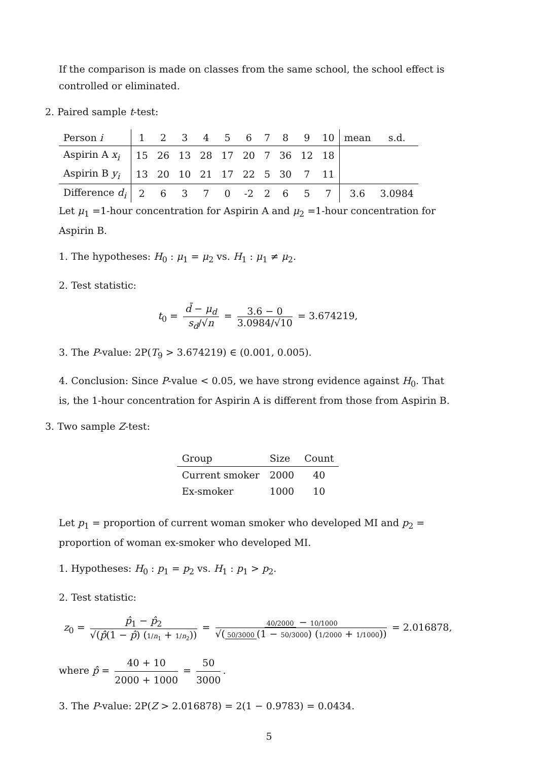If the comparison is made on classes from the same school, the school effect is controlled or eliminated.
2. Paired sample t-test:
| Person i | 1 | 2 | 3 | 4 | 5 | 6 | 7 | 8 | 9 | 10 | mean | s.d. |
| Aspirin A x<sub>i</sub> | 15 | 26 | 13 | 28 | 17 | 20 | 7 | 36 | 12 | 18 | | |
| Aspirin B y<sub>i</sub> | 13 | 20 | 10 | 21 | 17 | 22 | 5 | 30 | 7 | 11 | | |
| Difference d<sub>i</sub> | 2 | 6 | 3 | 7 | 0 | -2 | 2 | 6 | 5 | 7 | 3.6 | 3.0984 |
Let μ<sub>1</sub> =1-hour concentration for Aspirin A and μ<sub>2</sub> =1-hour concentration for Aspirin B.
1. The hypotheses: H<sub>0</sub> : μ<sub>1</sub> = μ<sub>2</sub> vs. H<sub>1</sub> : μ<sub>1</sub> ≠ μ<sub>2</sub>.
2. Test statistic:
t<sub>0</sub> = d̄ − μ<sub>d</sub> s<sub>d</sub>/√n = 3.6 − 0 3.0984/√10 = 3.674219,
3. The P-value: 2P(T<sub>9</sub> > 3.674219) ∈ (0.001, 0.005).
4. Conclusion: Since P-value < 0.05, we have strong evidence against H<sub>0</sub>. That is, the 1-hour concentration for Aspirin A is different from those from Aspirin B.
3. Two sample Z-test:
| Group | Size | Count |
| Current smoker | 2000 | 40 |
| Ex-smoker | 1000 | 10 |
Let p<sub>1</sub> = proportion of current woman smoker who developed MI and p<sub>2</sub> = proportion of woman ex-smoker who developed MI.
1. Hypotheses: H<sub>0</sub> : p<sub>1</sub> = p<sub>2</sub> vs. H<sub>1</sub> : p<sub>1</sub> > p<sub>2</sub>.
2. Test statistic:
z<sub>0</sub> = p̂<sub>1</sub> − p̂<sub>2</sub> √(p̂(1 − p̂) (1/n<sub>1</sub> + 1/n<sub>2</sub>)) = 40/2000 − 10/1000 √(50/3000 (1 − 50/3000) (1/2000 + 1/1000)) = 2.016878,
where p̂ = 40 + 10 2000 + 1000 = 50 3000.
3. The P-value: 2P(Z > 2.016878) = 2(1 − 0.9783) = 0.0434.
5